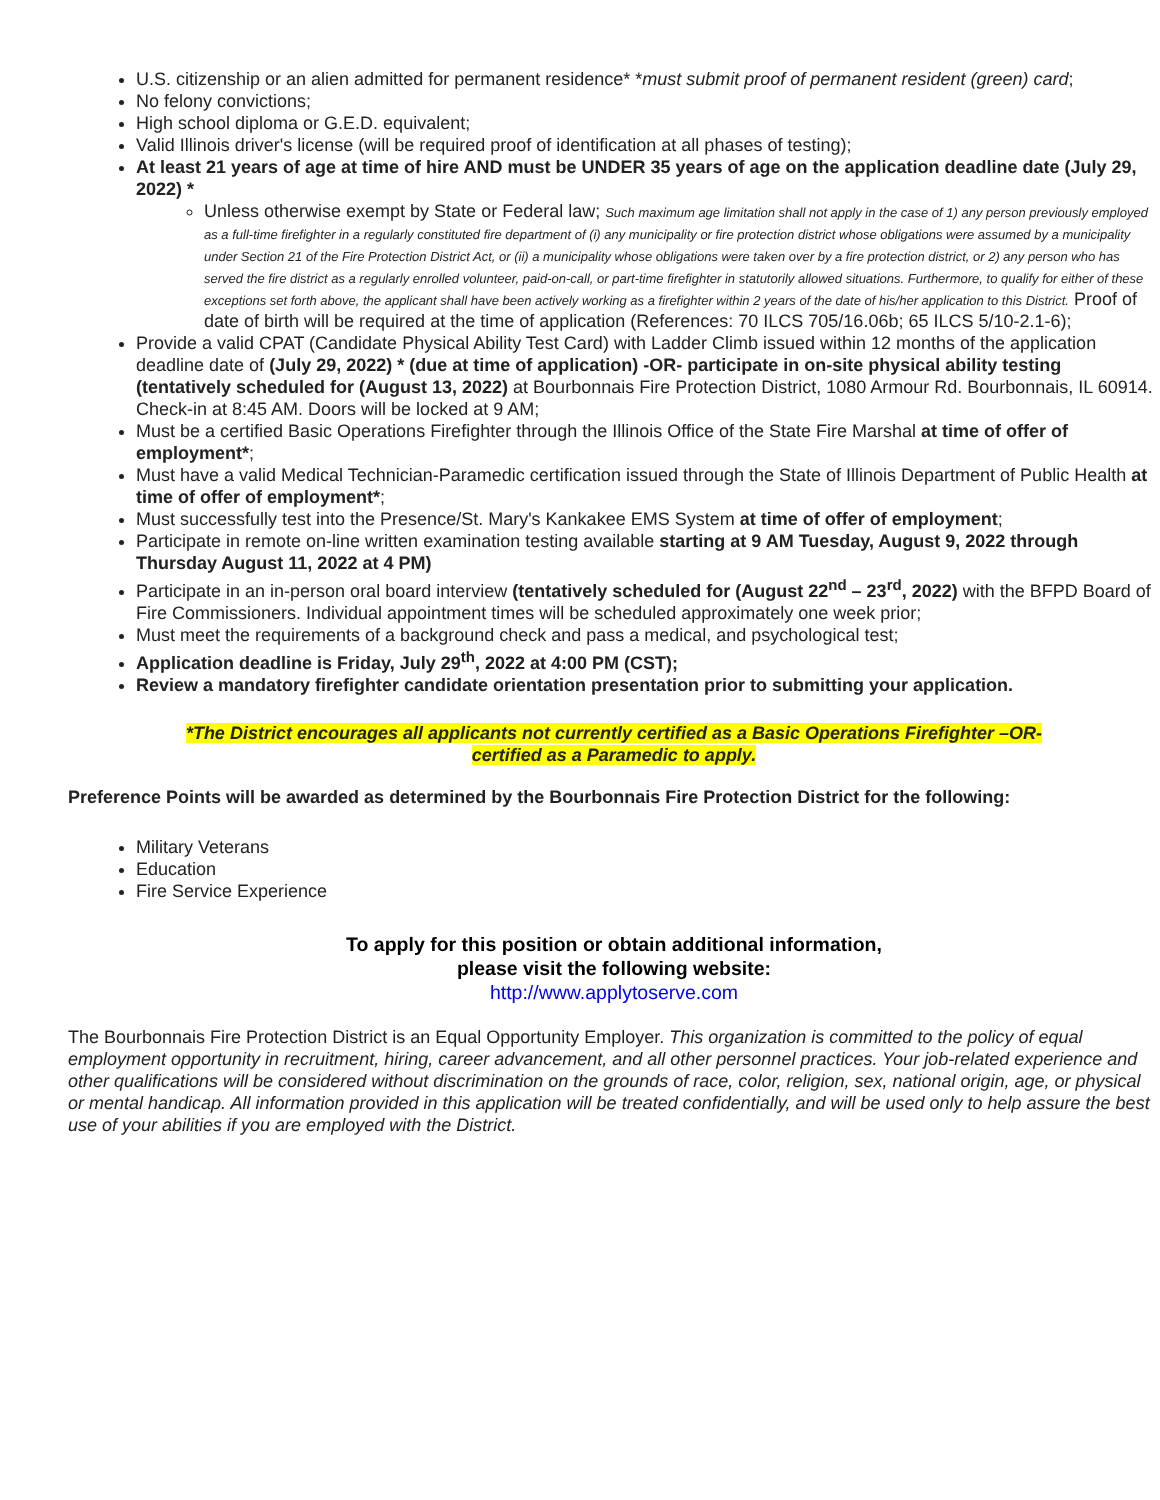U.S. citizenship or an alien admitted for permanent residence* *must submit proof of permanent resident (green) card;
No felony convictions;
High school diploma or G.E.D. equivalent;
Valid Illinois driver's license (will be required proof of identification at all phases of testing);
At least 21 years of age at time of hire AND must be UNDER 35 years of age on the application deadline date (July 29, 2022) *
Unless otherwise exempt by State or Federal law; Such maximum age limitation shall not apply in the case of 1) any person previously employed as a full-time firefighter in a regularly constituted fire department of (i) any municipality or fire protection district whose obligations were assumed by a municipality under Section 21 of the Fire Protection District Act, or (ii) a municipality whose obligations were taken over by a fire protection district, or 2) any person who has served the fire district as a regularly enrolled volunteer, paid-on-call, or part-time firefighter in statutorily allowed situations. Furthermore, to qualify for either of these exceptions set forth above, the applicant shall have been actively working as a firefighter within 2 years of the date of his/her application to this District. Proof of date of birth will be required at the time of application (References: 70 ILCS 705/16.06b; 65 ILCS 5/10-2.1-6);
Provide a valid CPAT (Candidate Physical Ability Test Card) with Ladder Climb issued within 12 months of the application deadline date of (July 29, 2022) * (due at time of application) -OR- participate in on-site physical ability testing (tentatively scheduled for (August 13, 2022) at Bourbonnais Fire Protection District, 1080 Armour Rd. Bourbonnais, IL 60914. Check-in at 8:45 AM. Doors will be locked at 9 AM;
Must be a certified Basic Operations Firefighter through the Illinois Office of the State Fire Marshal at time of offer of employment*;
Must have a valid Medical Technician-Paramedic certification issued through the State of Illinois Department of Public Health at time of offer of employment*;
Must successfully test into the Presence/St. Mary's Kankakee EMS System at time of offer of employment;
Participate in remote on-line written examination testing available starting at 9 AM Tuesday, August 9, 2022 through Thursday August 11, 2022 at 4 PM)
Participate in an in-person oral board interview (tentatively scheduled for (August 22<sup>nd</sup> – 23<sup>rd</sup>, 2022) with the BFPD Board of Fire Commissioners. Individual appointment times will be scheduled approximately one week prior;
Must meet the requirements of a background check and pass a medical, and psychological test;
Application deadline is Friday, July 29<sup>th</sup>, 2022 at 4:00 PM (CST);
Review a mandatory firefighter candidate orientation presentation prior to submitting your application.
*The District encourages all applicants not currently certified as a Basic Operations Firefighter –OR-
certified as a Paramedic to apply.
Preference Points will be awarded as determined by the Bourbonnais Fire Protection District for the following:
Military Veterans
Education
Fire Service Experience
To apply for this position or obtain additional information,
please visit the following website:
http://www.applytoserve.com
The Bourbonnais Fire Protection District is an Equal Opportunity Employer. This organization is committed to the policy of equal employment opportunity in recruitment, hiring, career advancement, and all other personnel practices. Your job-related experience and other qualifications will be considered without discrimination on the grounds of race, color, religion, sex, national origin, age, or physical or mental handicap. All information provided in this application will be treated confidentially, and will be used only to help assure the best use of your abilities if you are employed with the District.